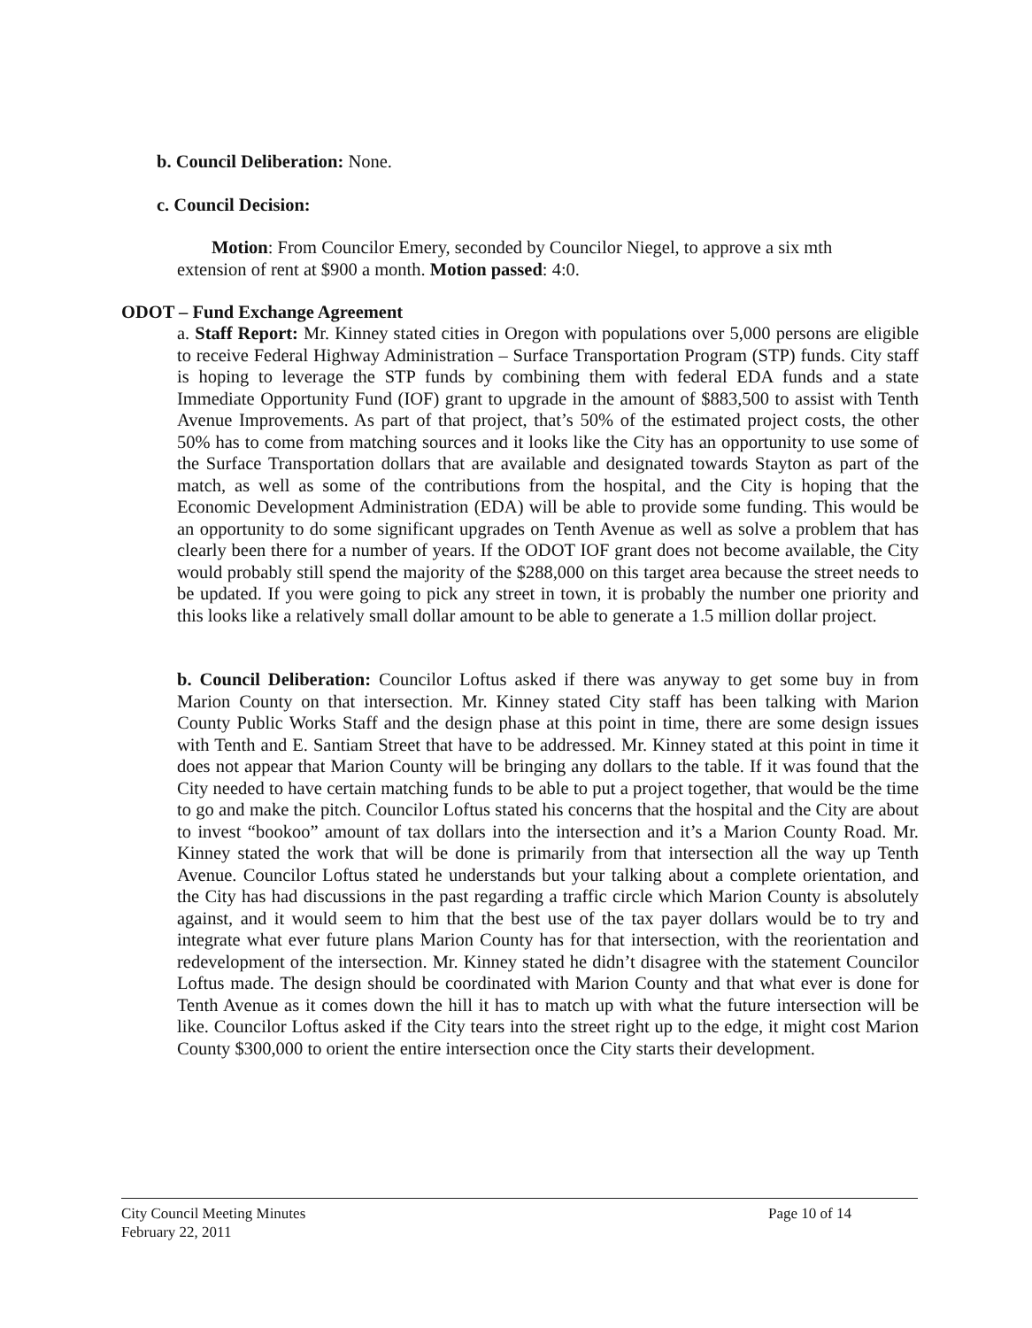b. Council Deliberation: None.
c. Council Decision:
Motion: From Councilor Emery, seconded by Councilor Niegel, to approve a six mth
extension of rent at $900 a month. Motion passed: 4:0.
ODOT – Fund Exchange Agreement
a. Staff Report: Mr. Kinney stated cities in Oregon with populations over 5,000 persons are eligible to receive Federal Highway Administration – Surface Transportation Program (STP) funds. City staff is hoping to leverage the STP funds by combining them with federal EDA funds and a state Immediate Opportunity Fund (IOF) grant to upgrade in the amount of $883,500 to assist with Tenth Avenue Improvements. As part of that project, that’s 50% of the estimated project costs, the other 50% has to come from matching sources and it looks like the City has an opportunity to use some of the Surface Transportation dollars that are available and designated towards Stayton as part of the match, as well as some of the contributions from the hospital, and the City is hoping that the Economic Development Administration (EDA) will be able to provide some funding. This would be an opportunity to do some significant upgrades on Tenth Avenue as well as solve a problem that has clearly been there for a number of years. If the ODOT IOF grant does not become available, the City would probably still spend the majority of the $288,000 on this target area because the street needs to be updated. If you were going to pick any street in town, it is probably the number one priority and this looks like a relatively small dollar amount to be able to generate a 1.5 million dollar project.
b. Council Deliberation: Councilor Loftus asked if there was anyway to get some buy in from Marion County on that intersection. Mr. Kinney stated City staff has been talking with Marion County Public Works Staff and the design phase at this point in time, there are some design issues with Tenth and E. Santiam Street that have to be addressed. Mr. Kinney stated at this point in time it does not appear that Marion County will be bringing any dollars to the table. If it was found that the City needed to have certain matching funds to be able to put a project together, that would be the time to go and make the pitch. Councilor Loftus stated his concerns that the hospital and the City are about to invest “bookoo” amount of tax dollars into the intersection and it’s a Marion County Road. Mr. Kinney stated the work that will be done is primarily from that intersection all the way up Tenth Avenue. Councilor Loftus stated he understands but your talking about a complete orientation, and the City has had discussions in the past regarding a traffic circle which Marion County is absolutely against, and it would seem to him that the best use of the tax payer dollars would be to try and integrate what ever future plans Marion County has for that intersection, with the reorientation and redevelopment of the intersection. Mr. Kinney stated he didn’t disagree with the statement Councilor Loftus made. The design should be coordinated with Marion County and that what ever is done for Tenth Avenue as it comes down the hill it has to match up with what the future intersection will be like. Councilor Loftus asked if the City tears into the street right up to the edge, it might cost Marion County $300,000 to orient the entire intersection once the City starts their development.
City Council Meeting Minutes Page 10 of 14
February 22, 2011